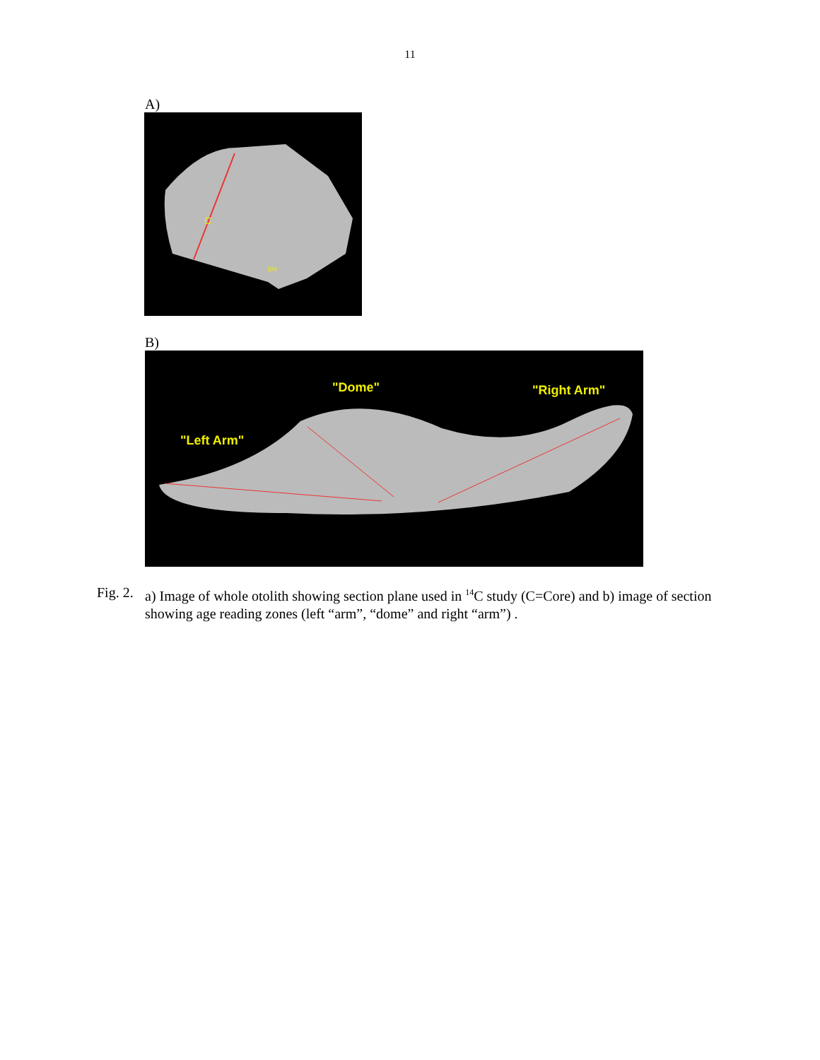11
A)
C
EN
B)
"Dome"
"Right Arm"
"Left Arm"
Fig. 2. a) Image of whole otolith showing section plane used in <sup>14</sup>C study (C=Core) and b) image of section showing age reading zones (left “arm”, “dome” and right “arm”) .